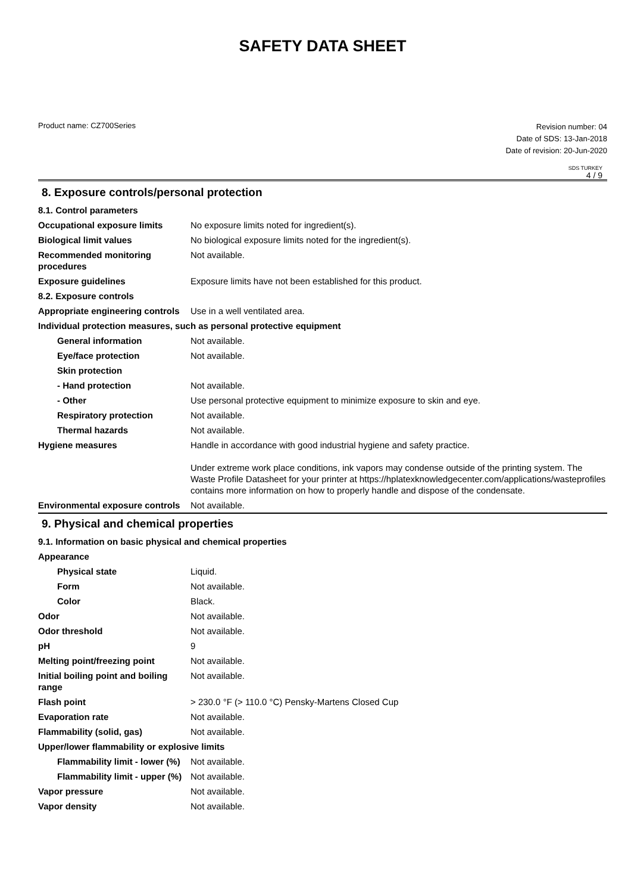SAFETY DATA SHEET
Product name: CZ700Series
Revision number: 04
Date of SDS: 13-Jan-2018
Date of revision: 20-Jun-2020
SDS TURKEY
4 / 9
8. Exposure controls/personal protection
| 8.1. Control parameters | |
| Occupational exposure limits | No exposure limits noted for ingredient(s). |
| Biological limit values | No biological exposure limits noted for the ingredient(s). |
| Recommended monitoring procedures | Not available. |
| Exposure guidelines | Exposure limits have not been established for this product. |
| 8.2. Exposure controls | |
| Appropriate engineering controls | Use in a well ventilated area. |
| Individual protection measures, such as personal protective equipment | |
| General information | Not available. |
| Eye/face protection | Not available. |
| Skin protection | |
| - Hand protection | Not available. |
| - Other | Use personal protective equipment to minimize exposure to skin and eye. |
| Respiratory protection | Not available. |
| Thermal hazards | Not available. |
| Hygiene measures | Handle in accordance with good industrial hygiene and safety practice. Under extreme work place conditions, ink vapors may condense outside of the printing system. The Waste Profile Datasheet for your printer at https://hplatexknowledgecenter.com/applications/wasteprofiles contains more information on how to properly handle and dispose of the condensate. |
| Environmental exposure controls | Not available. |
9. Physical and chemical properties
| 9.1. Information on basic physical and chemical properties | |
| Appearance | |
| Physical state | Liquid. |
| Form | Not available. |
| Color | Black. |
| Odor | Not available. |
| Odor threshold | Not available. |
| pH | 9 |
| Melting point/freezing point | Not available. |
| Initial boiling point and boiling range | Not available. |
| Flash point | > 230.0 °F (> 110.0 °C) Pensky-Martens Closed Cup |
| Evaporation rate | Not available. |
| Flammability (solid, gas) | Not available. |
| Upper/lower flammability or explosive limits | |
| Flammability limit - lower (%) | Not available. |
| Flammability limit - upper (%) | Not available. |
| Vapor pressure | Not available. |
| Vapor density | Not available. |